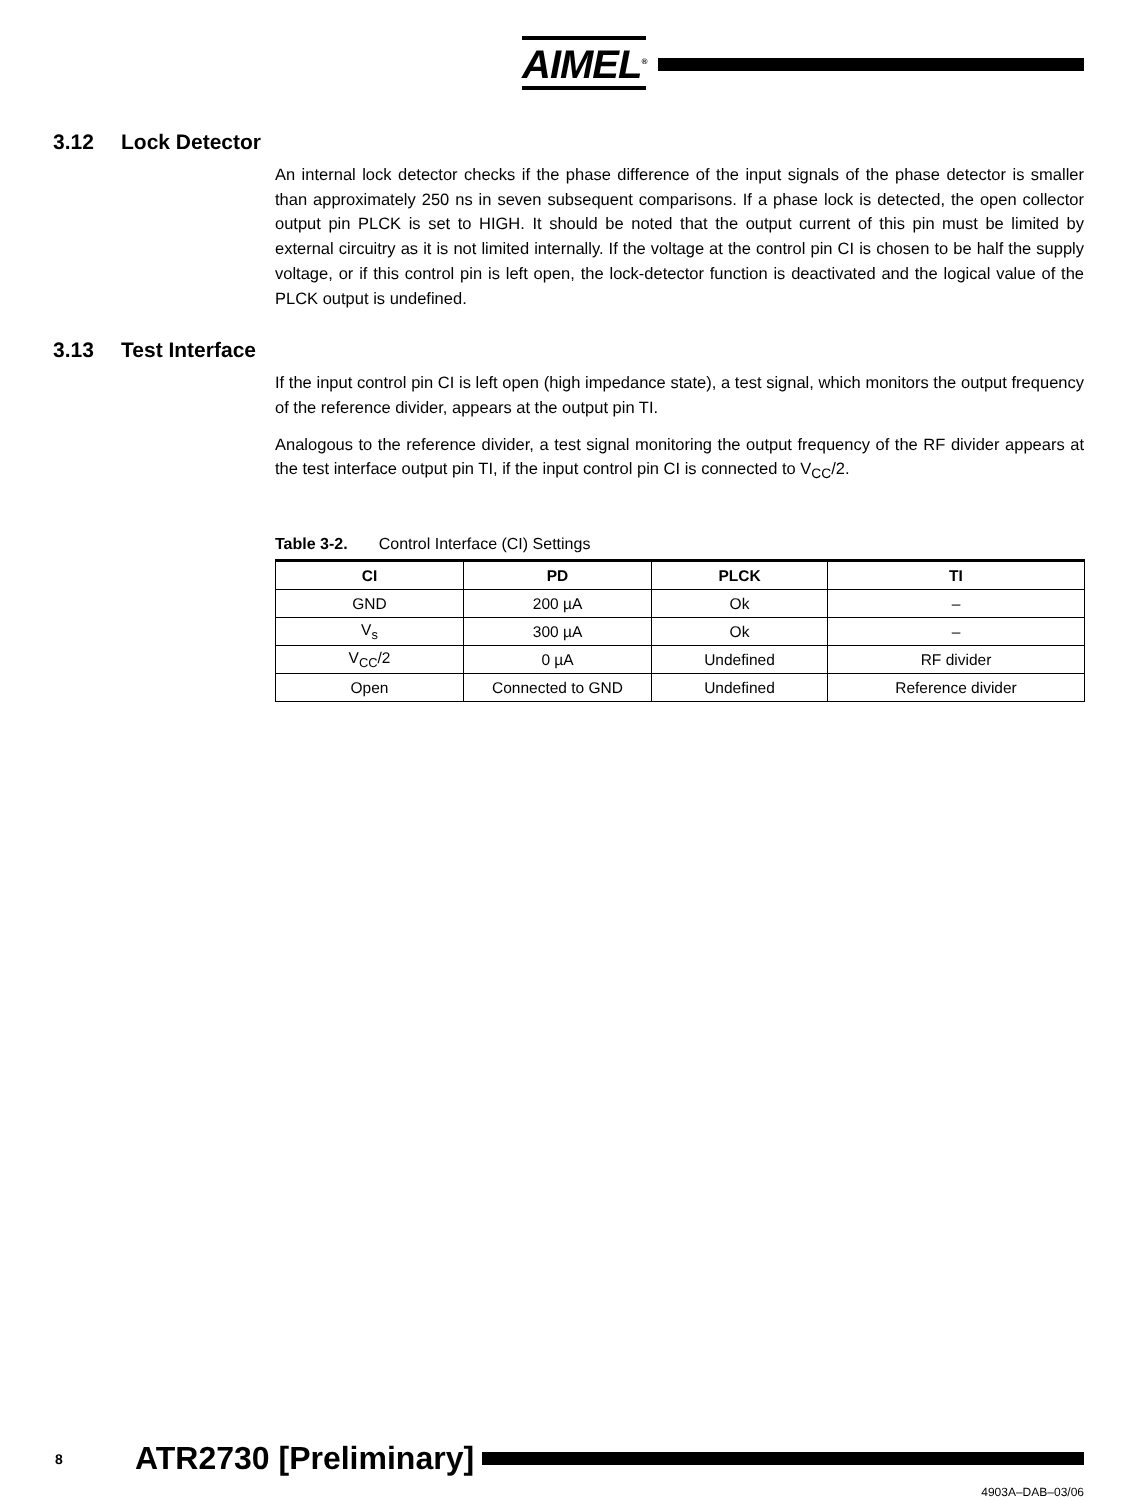AIMEL<sup>®</sup>
3.12 Lock Detector
An internal lock detector checks if the phase difference of the input signals of the phase detector is smaller than approximately 250 ns in seven subsequent comparisons. If a phase lock is detected, the open collector output pin PLCK is set to HIGH. It should be noted that the output current of this pin must be limited by external circuitry as it is not limited internally. If the voltage at the control pin CI is chosen to be half the supply voltage, or if this control pin is left open, the lock-detector function is deactivated and the logical value of the PLCK output is undefined.
3.13 Test Interface
If the input control pin CI is left open (high impedance state), a test signal, which monitors the output frequency of the reference divider, appears at the output pin TI.
Analogous to the reference divider, a test signal monitoring the output frequency of the RF divider appears at the test interface output pin TI, if the input control pin CI is connected to V<sub>CC</sub>/2.
Table 3-2. Control Interface (CI) Settings
| CI | PD | PLCK | TI |
| --- | --- | --- | --- |
| GND | 200 µA | Ok | – |
| V<sub>s</sub> | 300 µA | Ok | – |
| V<sub>CC</sub>/2 | 0 µA | Undefined | RF divider |
| Open | Connected to GND | Undefined | Reference divider |
8 ATR2730 [Preliminary]
4903A–DAB–03/06